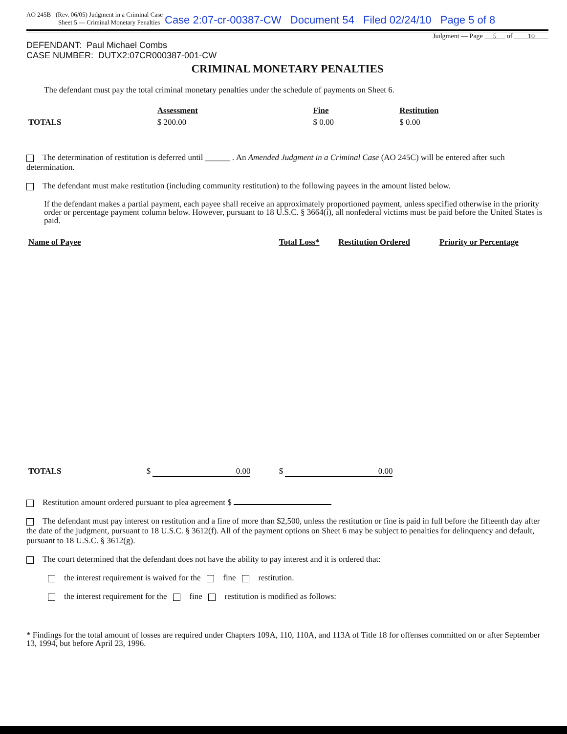AO 245B (Rev. 06/05) Judgment in a Criminal Case
Sheet 5 — Criminal Monetary Penalties Case 2:07-cr-00387-CW Document 54 Filed 02/24/10 Page 5 of 8
Judgment — Page 5 of 10
DEFENDANT: Paul Michael Combs
CASE NUMBER: DUTX2:07CR000387-001-CW
CRIMINAL MONETARY PENALTIES
The defendant must pay the total criminal monetary penalties under the schedule of payments on Sheet 6.
| | Assessment | Fine | Restitution |
| TOTALS | $ 200.00 | $ 0.00 | $ 0.00 |
The determination of restitution is deferred until ______ . An Amended Judgment in a Criminal Case (AO 245C) will be entered after such determination.
The defendant must make restitution (including community restitution) to the following payees in the amount listed below.
If the defendant makes a partial payment, each payee shall receive an approximately proportioned payment, unless specified otherwise in the priority order or percentage payment column below. However, pursuant to 18 U.S.C. § 3664(i), all nonfederal victims must be paid before the United States is paid.
| Name of Payee | Total Loss* | Restitution Ordered | Priority or Percentage |
| --- | --- | --- | --- |
| TOTALS $ 0.00 | $ 0.00 | | |
Restitution amount ordered pursuant to plea agreement $
The defendant must pay interest on restitution and a fine of more than $2,500, unless the restitution or fine is paid in full before the fifteenth day after the date of the judgment, pursuant to 18 U.S.C. § 3612(f). All of the payment options on Sheet 6 may be subject to penalties for delinquency and default, pursuant to 18 U.S.C. § 3612(g).
The court determined that the defendant does not have the ability to pay interest and it is ordered that:
the interest requirement is waived for the fine restitution.
the interest requirement for the fine restitution is modified as follows:
* Findings for the total amount of losses are required under Chapters 109A, 110, 110A, and 113A of Title 18 for offenses committed on or after September 13, 1994, but before April 23, 1996.